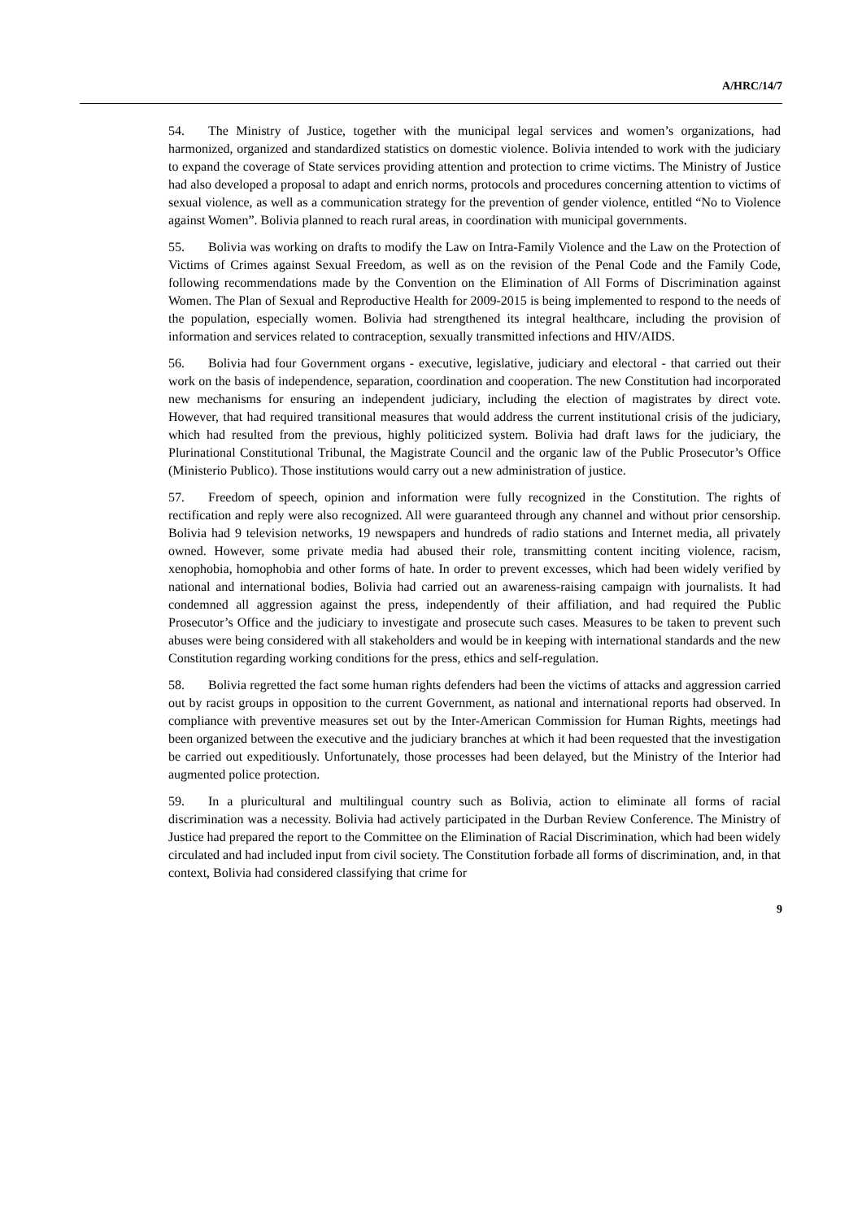A/HRC/14/7
54. The Ministry of Justice, together with the municipal legal services and women’s organizations, had harmonized, organized and standardized statistics on domestic violence. Bolivia intended to work with the judiciary to expand the coverage of State services providing attention and protection to crime victims. The Ministry of Justice had also developed a proposal to adapt and enrich norms, protocols and procedures concerning attention to victims of sexual violence, as well as a communication strategy for the prevention of gender violence, entitled “No to Violence against Women”. Bolivia planned to reach rural areas, in coordination with municipal governments.
55. Bolivia was working on drafts to modify the Law on Intra-Family Violence and the Law on the Protection of Victims of Crimes against Sexual Freedom, as well as on the revision of the Penal Code and the Family Code, following recommendations made by the Convention on the Elimination of All Forms of Discrimination against Women. The Plan of Sexual and Reproductive Health for 2009-2015 is being implemented to respond to the needs of the population, especially women. Bolivia had strengthened its integral healthcare, including the provision of information and services related to contraception, sexually transmitted infections and HIV/AIDS.
56. Bolivia had four Government organs - executive, legislative, judiciary and electoral - that carried out their work on the basis of independence, separation, coordination and cooperation. The new Constitution had incorporated new mechanisms for ensuring an independent judiciary, including the election of magistrates by direct vote. However, that had required transitional measures that would address the current institutional crisis of the judiciary, which had resulted from the previous, highly politicized system. Bolivia had draft laws for the judiciary, the Plurinational Constitutional Tribunal, the Magistrate Council and the organic law of the Public Prosecutor’s Office (Ministerio Publico). Those institutions would carry out a new administration of justice.
57. Freedom of speech, opinion and information were fully recognized in the Constitution. The rights of rectification and reply were also recognized. All were guaranteed through any channel and without prior censorship. Bolivia had 9 television networks, 19 newspapers and hundreds of radio stations and Internet media, all privately owned. However, some private media had abused their role, transmitting content inciting violence, racism, xenophobia, homophobia and other forms of hate. In order to prevent excesses, which had been widely verified by national and international bodies, Bolivia had carried out an awareness-raising campaign with journalists. It had condemned all aggression against the press, independently of their affiliation, and had required the Public Prosecutor’s Office and the judiciary to investigate and prosecute such cases. Measures to be taken to prevent such abuses were being considered with all stakeholders and would be in keeping with international standards and the new Constitution regarding working conditions for the press, ethics and self-regulation.
58. Bolivia regretted the fact some human rights defenders had been the victims of attacks and aggression carried out by racist groups in opposition to the current Government, as national and international reports had observed. In compliance with preventive measures set out by the Inter-American Commission for Human Rights, meetings had been organized between the executive and the judiciary branches at which it had been requested that the investigation be carried out expeditiously. Unfortunately, those processes had been delayed, but the Ministry of the Interior had augmented police protection.
59. In a pluricultural and multilingual country such as Bolivia, action to eliminate all forms of racial discrimination was a necessity. Bolivia had actively participated in the Durban Review Conference. The Ministry of Justice had prepared the report to the Committee on the Elimination of Racial Discrimination, which had been widely circulated and had included input from civil society. The Constitution forbade all forms of discrimination, and, in that context, Bolivia had considered classifying that crime for
9